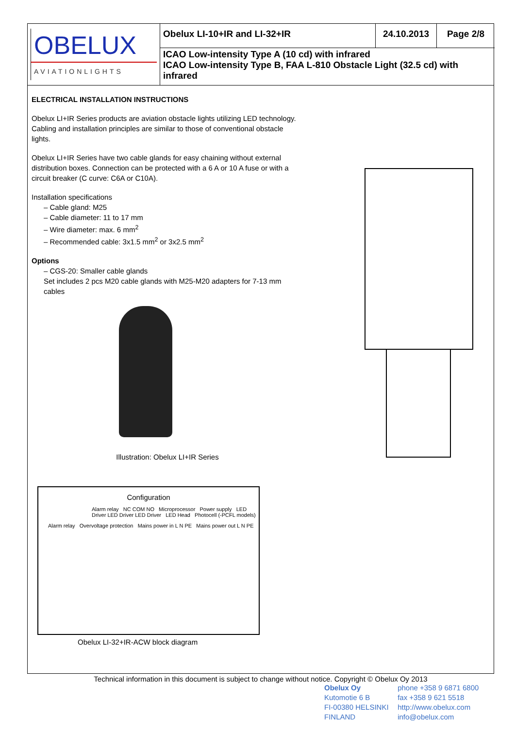OBELUX
AVIATIONLIGHTS
Obelux LI-10+IR and LI-32+IR
24.10.2013
Page 2/8
ICAO Low-intensity Type A (10 cd) with infrared
ICAO Low-intensity Type B, FAA L-810 Obstacle Light (32.5 cd) with infrared
ELECTRICAL INSTALLATION INSTRUCTIONS
Obelux LI+IR Series products are aviation obstacle lights utilizing LED technology. Cabling and installation principles are similar to those of conventional obstacle lights.
Obelux LI+IR Series have two cable glands for easy chaining without external distribution boxes. Connection can be protected with a 6 A or 10 A fuse or with a circuit breaker (C curve: C6A or C10A).
Installation specifications
– Cable gland: M25
– Cable diameter: 11 to 17 mm
– Wire diameter: max. 6 mm<sup>2</sup>
– Recommended cable: 3x1.5 mm<sup>2</sup> or 3x2.5 mm<sup>2</sup>
Options
– CGS-20: Smaller cable glands
Set includes 2 pcs M20 cable glands with M25-M20 adapters for 7-13 mm cables
Illustration: Obelux LI+IR Series
Configuration
Alarm relay NC COM NO Microprocessor Power supply LED Driver LED Driver LED Driver LED Head Photocell (-PCFL models)
Alarm relay Overvoltage protection Mains power in L N PE Mains power out L N PE
Obelux LI-32+IR-ACW block diagram
Technical information in this document is subject to change without notice. Copyright © Obelux Oy 2013
Obelux Oy
Kutomotie 6 B
FI-00380 HELSINKI
FINLAND
phone +358 9 6871 6800
fax +358 9 621 5518
http://www.obelux.com
info@obelux.com